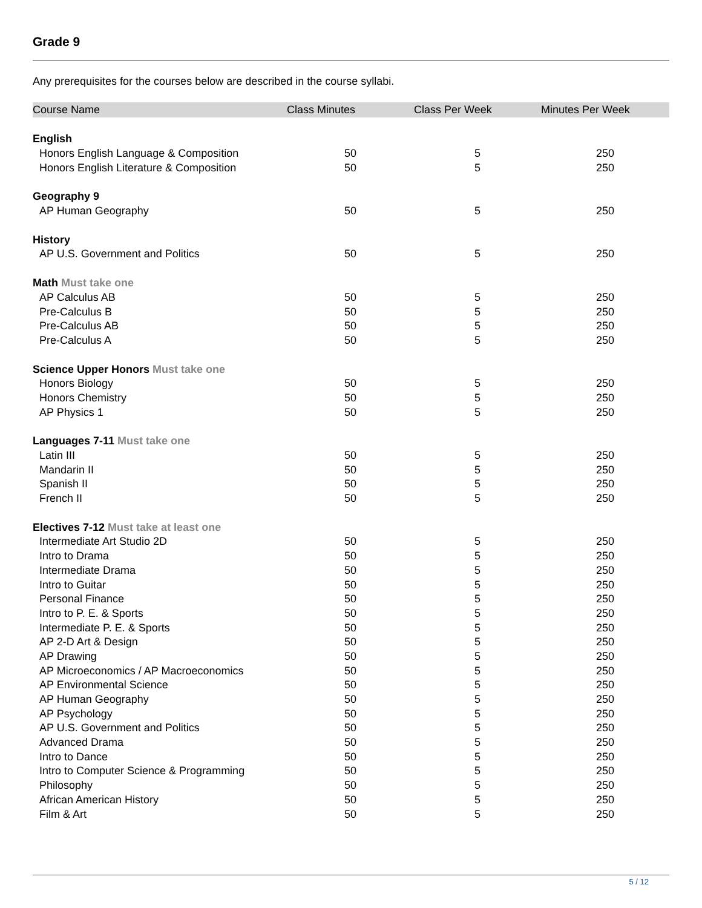Grade 9
Any prerequisites for the courses below are described in the course syllabi.
| Course Name | Class Minutes | Class Per Week | Minutes Per Week |
| --- | --- | --- | --- |
| English | | | |
| Honors English Language & Composition | 50 | 5 | 250 |
| Honors English Literature & Composition | 50 | 5 | 250 |
| Geography 9 | | | |
| AP Human Geography | 50 | 5 | 250 |
| History | | | |
| AP U.S. Government and Politics | 50 | 5 | 250 |
| Math Must take one | | | |
| AP Calculus AB | 50 | 5 | 250 |
| Pre-Calculus B | 50 | 5 | 250 |
| Pre-Calculus AB | 50 | 5 | 250 |
| Pre-Calculus A | 50 | 5 | 250 |
| Science Upper Honors Must take one | | | |
| Honors Biology | 50 | 5 | 250 |
| Honors Chemistry | 50 | 5 | 250 |
| AP Physics 1 | 50 | 5 | 250 |
| Languages 7-11 Must take one | | | |
| Latin III | 50 | 5 | 250 |
| Mandarin II | 50 | 5 | 250 |
| Spanish II | 50 | 5 | 250 |
| French II | 50 | 5 | 250 |
| Electives 7-12 Must take at least one | | | |
| Intermediate Art Studio 2D | 50 | 5 | 250 |
| Intro to Drama | 50 | 5 | 250 |
| Intermediate Drama | 50 | 5 | 250 |
| Intro to Guitar | 50 | 5 | 250 |
| Personal Finance | 50 | 5 | 250 |
| Intro to P. E. & Sports | 50 | 5 | 250 |
| Intermediate P. E. & Sports | 50 | 5 | 250 |
| AP 2-D Art & Design | 50 | 5 | 250 |
| AP Drawing | 50 | 5 | 250 |
| AP Microeconomics / AP Macroeconomics | 50 | 5 | 250 |
| AP Environmental Science | 50 | 5 | 250 |
| AP Human Geography | 50 | 5 | 250 |
| AP Psychology | 50 | 5 | 250 |
| AP U.S. Government and Politics | 50 | 5 | 250 |
| Advanced Drama | 50 | 5 | 250 |
| Intro to Dance | 50 | 5 | 250 |
| Intro to Computer Science & Programming | 50 | 5 | 250 |
| Philosophy | 50 | 5 | 250 |
| African American History | 50 | 5 | 250 |
| Film & Art | 50 | 5 | 250 |
5 / 12